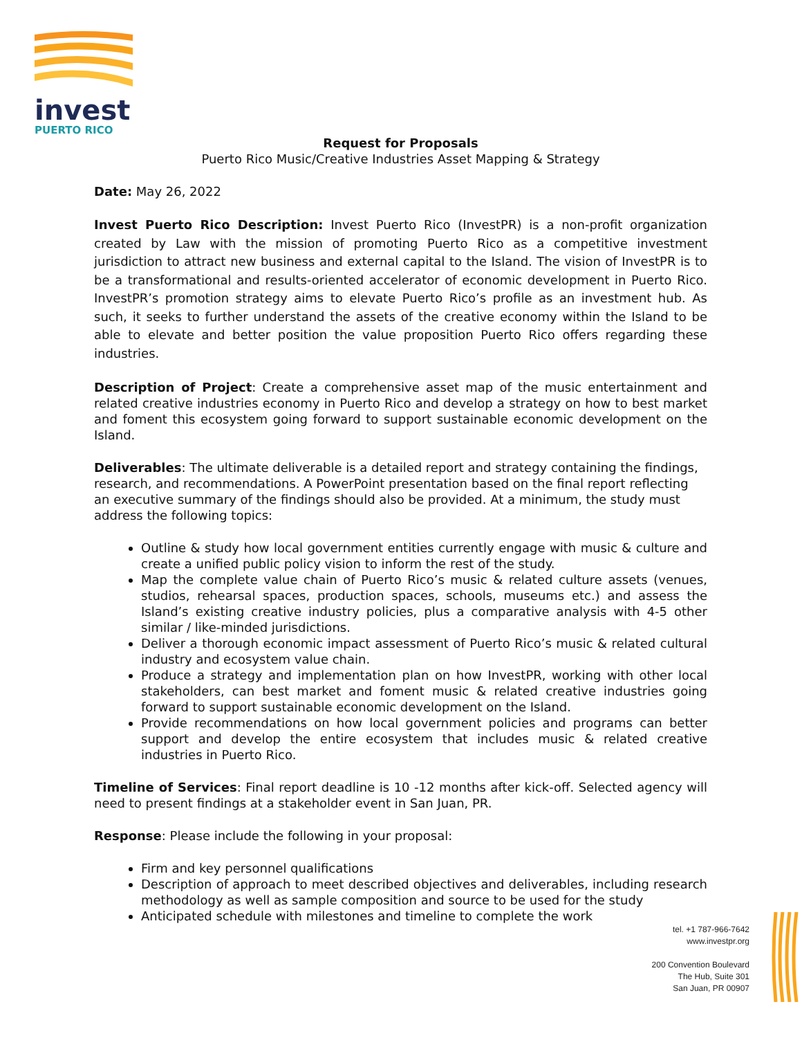invest
PUERTO RICO
Request for Proposals
Puerto Rico Music/Creative Industries Asset Mapping & Strategy
Date: May 26, 2022
Invest Puerto Rico Description: Invest Puerto Rico (InvestPR) is a non-profit organization created by Law with the mission of promoting Puerto Rico as a competitive investment jurisdiction to attract new business and external capital to the Island. The vision of InvestPR is to be a transformational and results-oriented accelerator of economic development in Puerto Rico. InvestPR’s promotion strategy aims to elevate Puerto Rico’s profile as an investment hub. As such, it seeks to further understand the assets of the creative economy within the Island to be able to elevate and better position the value proposition Puerto Rico offers regarding these industries.
Description of Project: Create a comprehensive asset map of the music entertainment and related creative industries economy in Puerto Rico and develop a strategy on how to best market and foment this ecosystem going forward to support sustainable economic development on the Island.
Deliverables: The ultimate deliverable is a detailed report and strategy containing the findings, research, and recommendations. A PowerPoint presentation based on the final report reflecting an executive summary of the findings should also be provided. At a minimum, the study must address the following topics:
Outline & study how local government entities currently engage with music & culture and create a unified public policy vision to inform the rest of the study.
Map the complete value chain of Puerto Rico’s music & related culture assets (venues, studios, rehearsal spaces, production spaces, schools, museums etc.) and assess the Island’s existing creative industry policies, plus a comparative analysis with 4-5 other similar / like-minded jurisdictions.
Deliver a thorough economic impact assessment of Puerto Rico’s music & related cultural industry and ecosystem value chain.
Produce a strategy and implementation plan on how InvestPR, working with other local stakeholders, can best market and foment music & related creative industries going forward to support sustainable economic development on the Island.
Provide recommendations on how local government policies and programs can better support and develop the entire ecosystem that includes music & related creative industries in Puerto Rico.
Timeline of Services: Final report deadline is 10 -12 months after kick-off. Selected agency will need to present findings at a stakeholder event in San Juan, PR.
Response: Please include the following in your proposal:
Firm and key personnel qualifications
Description of approach to meet described objectives and deliverables, including research methodology as well as sample composition and source to be used for the study
Anticipated schedule with milestones and timeline to complete the work
tel. +1 787-966-7642
www.investpr.org
200 Convention Boulevard
The Hub, Suite 301
San Juan, PR 00907